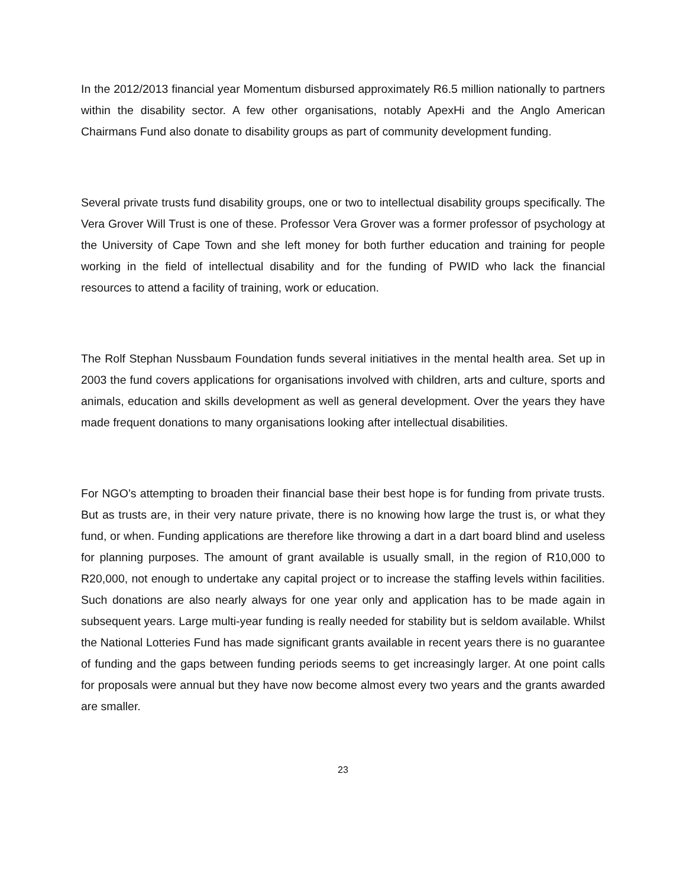In the 2012/2013 financial year Momentum disbursed approximately R6.5 million nationally to partners within the disability sector. A few other organisations, notably ApexHi and the Anglo American Chairmans Fund also donate to disability groups as part of community development funding.
Several private trusts fund disability groups, one or two to intellectual disability groups specifically. The Vera Grover Will Trust is one of these. Professor Vera Grover was a former professor of psychology at the University of Cape Town and she left money for both further education and training for people working in the field of intellectual disability and for the funding of PWID who lack the financial resources to attend a facility of training, work or education.
The Rolf Stephan Nussbaum Foundation funds several initiatives in the mental health area. Set up in 2003 the fund covers applications for organisations involved with children, arts and culture, sports and animals, education and skills development as well as general development. Over the years they have made frequent donations to many organisations looking after intellectual disabilities.
For NGO’s attempting to broaden their financial base their best hope is for funding from private trusts. But as trusts are, in their very nature private, there is no knowing how large the trust is, or what they fund, or when. Funding applications are therefore like throwing a dart in a dart board blind and useless for planning purposes. The amount of grant available is usually small, in the region of R10,000 to R20,000, not enough to undertake any capital project or to increase the staffing levels within facilities. Such donations are also nearly always for one year only and application has to be made again in subsequent years. Large multi-year funding is really needed for stability but is seldom available. Whilst the National Lotteries Fund has made significant grants available in recent years there is no guarantee of funding and the gaps between funding periods seems to get increasingly larger. At one point calls for proposals were annual but they have now become almost every two years and the grants awarded are smaller.
23